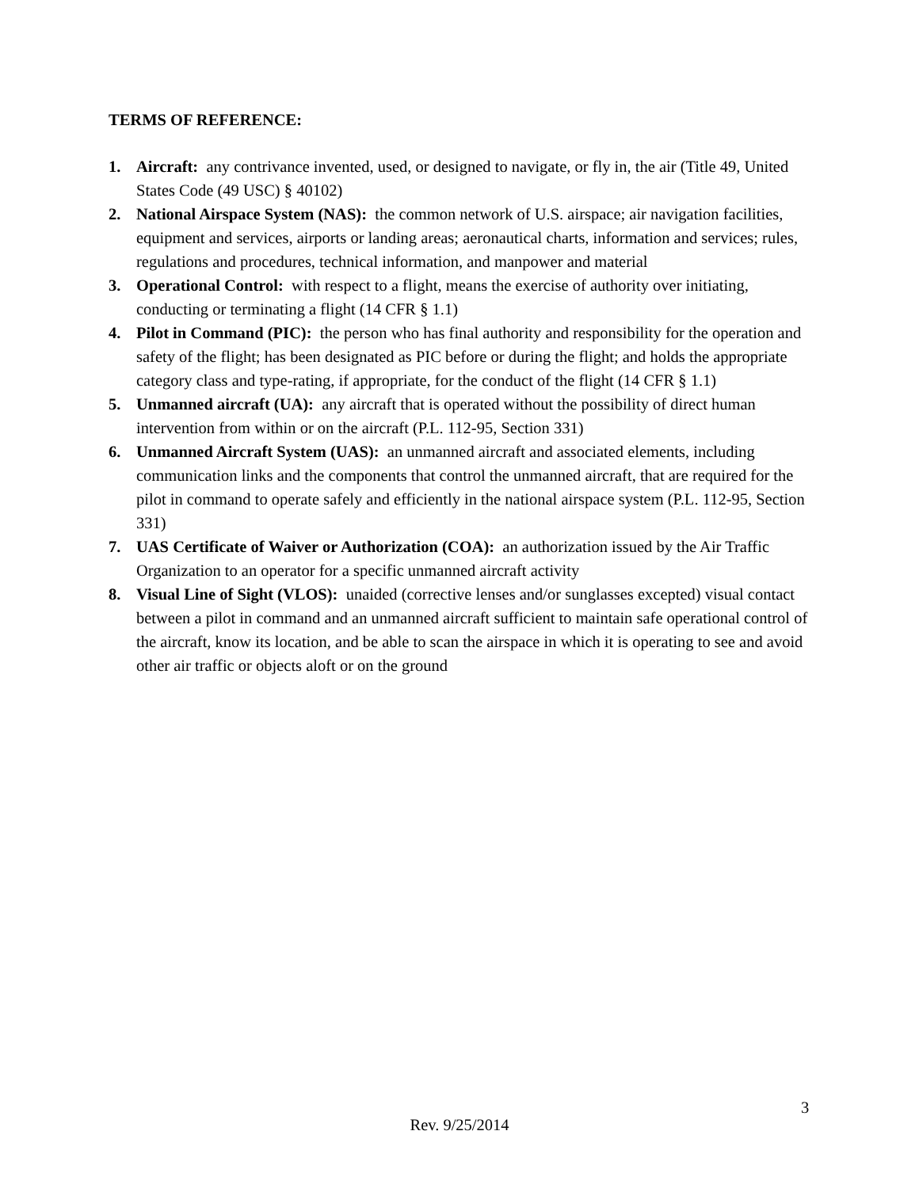TERMS OF REFERENCE:
1. Aircraft: any contrivance invented, used, or designed to navigate, or fly in, the air (Title 49, United States Code (49 USC) § 40102)
2. National Airspace System (NAS): the common network of U.S. airspace; air navigation facilities, equipment and services, airports or landing areas; aeronautical charts, information and services; rules, regulations and procedures, technical information, and manpower and material
3. Operational Control: with respect to a flight, means the exercise of authority over initiating, conducting or terminating a flight (14 CFR § 1.1)
4. Pilot in Command (PIC): the person who has final authority and responsibility for the operation and safety of the flight; has been designated as PIC before or during the flight; and holds the appropriate category class and type-rating, if appropriate, for the conduct of the flight (14 CFR § 1.1)
5. Unmanned aircraft (UA): any aircraft that is operated without the possibility of direct human intervention from within or on the aircraft (P.L. 112-95, Section 331)
6. Unmanned Aircraft System (UAS): an unmanned aircraft and associated elements, including communication links and the components that control the unmanned aircraft, that are required for the pilot in command to operate safely and efficiently in the national airspace system (P.L. 112-95, Section 331)
7. UAS Certificate of Waiver or Authorization (COA): an authorization issued by the Air Traffic Organization to an operator for a specific unmanned aircraft activity
8. Visual Line of Sight (VLOS): unaided (corrective lenses and/or sunglasses excepted) visual contact between a pilot in command and an unmanned aircraft sufficient to maintain safe operational control of the aircraft, know its location, and be able to scan the airspace in which it is operating to see and avoid other air traffic or objects aloft or on the ground
3
Rev. 9/25/2014